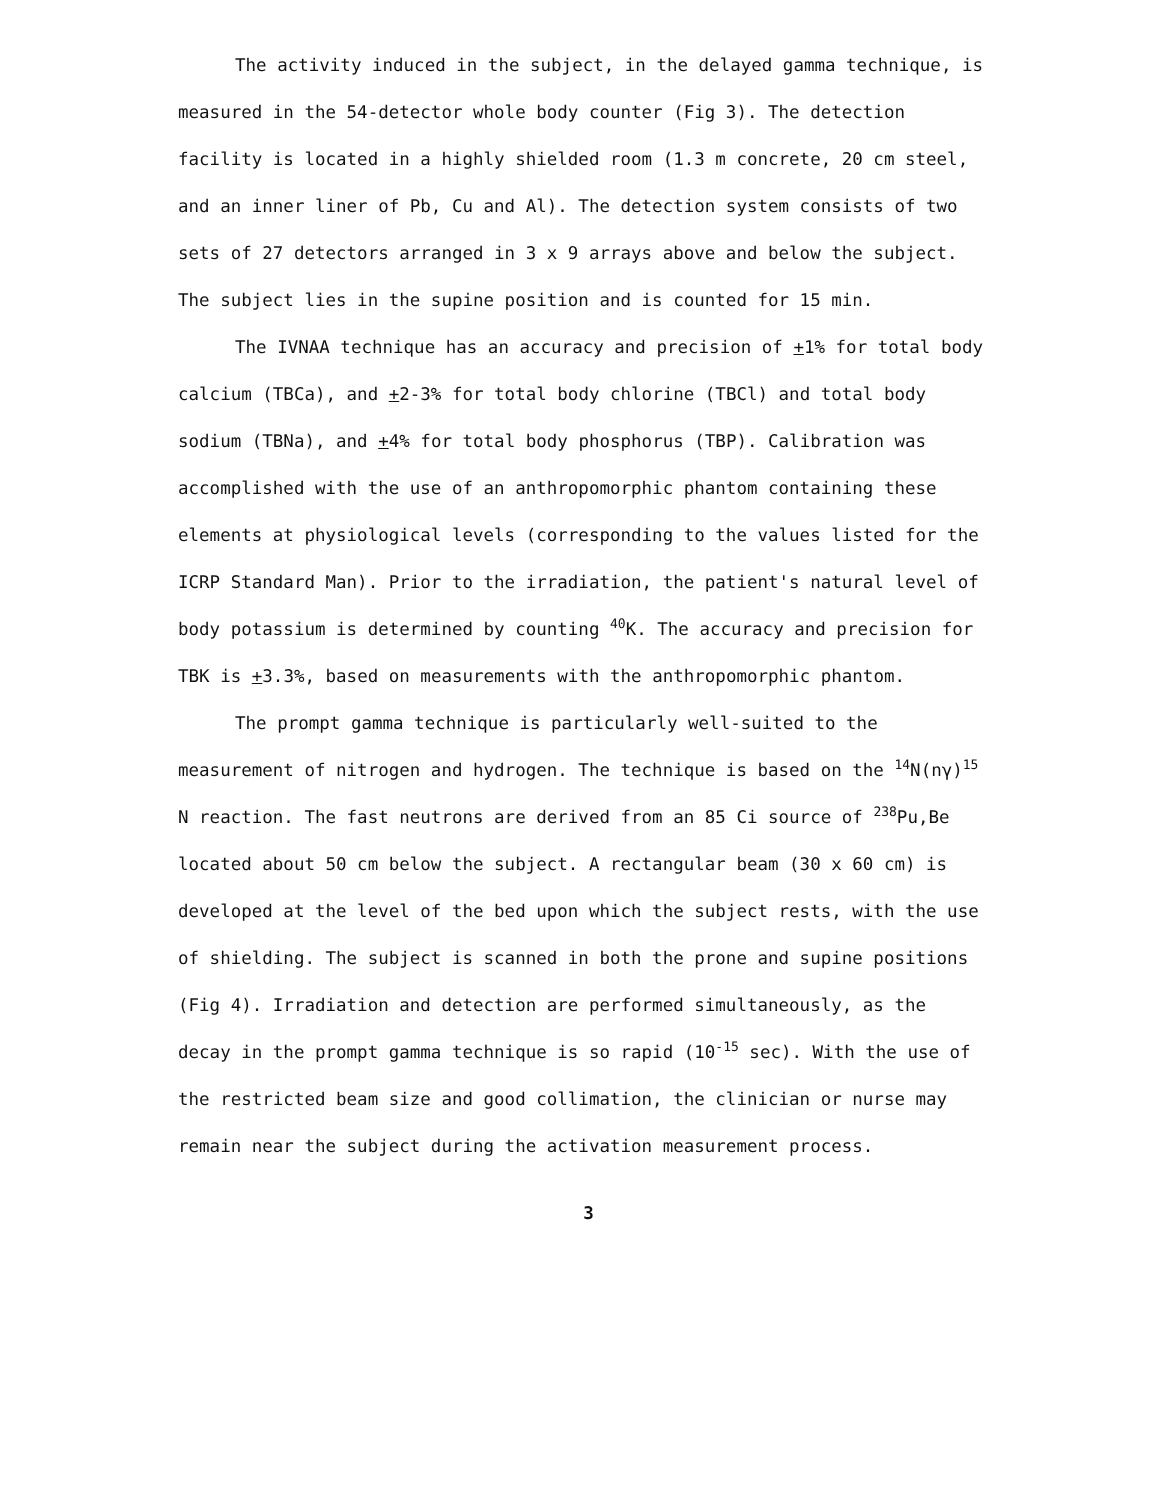The activity induced in the subject, in the delayed gamma technique, is measured in the 54-detector whole body counter (Fig 3). The detection facility is located in a highly shielded room (1.3 m concrete, 20 cm steel, and an inner liner of Pb, Cu and Al). The detection system consists of two sets of 27 detectors arranged in 3 x 9 arrays above and below the subject. The subject lies in the supine position and is counted for 15 min.
The IVNAA technique has an accuracy and precision of +1% for total body calcium (TBCa), and +2-3% for total body chlorine (TBCl) and total body sodium (TBNa), and +4% for total body phosphorus (TBP). Calibration was accomplished with the use of an anthropomorphic phantom containing these elements at physiological levels (corresponding to the values listed for the ICRP Standard Man). Prior to the irradiation, the patient's natural level of body potassium is determined by counting <sup>40</sup>K. The accuracy and precision for TBK is +3.3%, based on measurements with the anthropomorphic phantom.
The prompt gamma technique is particularly well-suited to the measurement of nitrogen and hydrogen. The technique is based on the <sup>14</sup>N(nγ)<sup>15</sup> N reaction. The fast neutrons are derived from an 85 Ci source of <sup>238</sup>Pu,Be located about 50 cm below the subject. A rectangular beam (30 x 60 cm) is developed at the level of the bed upon which the subject rests, with the use of shielding. The subject is scanned in both the prone and supine positions (Fig 4). Irradiation and detection are performed simultaneously, as the decay in the prompt gamma technique is so rapid (10<sup>-15</sup> sec). With the use of the restricted beam size and good collimation, the clinician or nurse may remain near the subject during the activation measurement process.
3